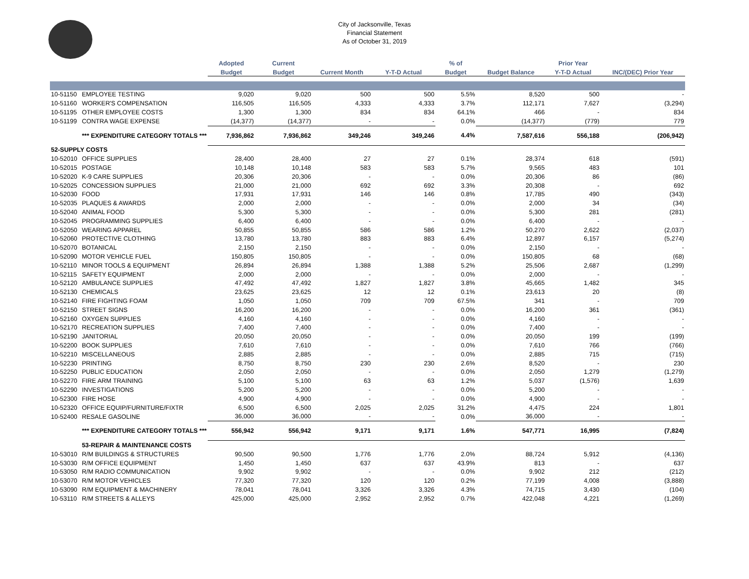City of Jacksonville, Texas
Financial Statement
As of October 31, 2019
| | | Adopted | Current | | | % of | | Prior Year | |
| --- | --- | --- | --- | --- | --- | --- | --- | --- | --- |
| | | Budget | Budget | Current Month | Y-T-D Actual | Budget | Budget Balance | Y-T-D Actual | INC/(DEC) Prior Year |
| 10-51150 | EMPLOYEE TESTING | 9,020 | 9,020 | 500 | 500 | 5.5% | 8,520 | 500 | - |
| 10-51160 | WORKER'S COMPENSATION | 116,505 | 116,505 | 4,333 | 4,333 | 3.7% | 112,171 | 7,627 | (3,294) |
| 10-51195 | OTHER EMPLOYEE COSTS | 1,300 | 1,300 | 834 | 834 | 64.1% | 466 | - | 834 |
| 10-51199 | CONTRA WAGE EXPENSE | (14,377) | (14,377) | - | - | 0.0% | (14,377) | (779) | 779 |
| | *** EXPENDITURE CATEGORY TOTALS *** | 7,936,862 | 7,936,862 | 349,246 | 349,246 | 4.4% | 7,587,616 | 556,188 | (206,942) |
| 52-SUPPLY COSTS | | | | | | | | | |
| 10-52010 | OFFICE SUPPLIES | 28,400 | 28,400 | 27 | 27 | 0.1% | 28,374 | 618 | (591) |
| 10-52015 | POSTAGE | 10,148 | 10,148 | 583 | 583 | 5.7% | 9,565 | 483 | 101 |
| 10-52020 | K-9 CARE SUPPLIES | 20,306 | 20,306 | - | - | 0.0% | 20,306 | 86 | (86) |
| 10-52025 | CONCESSION SUPPLIES | 21,000 | 21,000 | 692 | 692 | 3.3% | 20,308 | - | 692 |
| 10-52030 | FOOD | 17,931 | 17,931 | 146 | 146 | 0.8% | 17,785 | 490 | (343) |
| 10-52035 | PLAQUES & AWARDS | 2,000 | 2,000 | - | - | 0.0% | 2,000 | 34 | (34) |
| 10-52040 | ANIMAL FOOD | 5,300 | 5,300 | - | - | 0.0% | 5,300 | 281 | (281) |
| 10-52045 | PROGRAMMING SUPPLIES | 6,400 | 6,400 | - | - | 0.0% | 6,400 | - | - |
| 10-52050 | WEARING APPAREL | 50,855 | 50,855 | 586 | 586 | 1.2% | 50,270 | 2,622 | (2,037) |
| 10-52060 | PROTECTIVE CLOTHING | 13,780 | 13,780 | 883 | 883 | 6.4% | 12,897 | 6,157 | (5,274) |
| 10-52070 | BOTANICAL | 2,150 | 2,150 | - | - | 0.0% | 2,150 | - | - |
| 10-52090 | MOTOR VEHICLE FUEL | 150,805 | 150,805 | - | - | 0.0% | 150,805 | 68 | (68) |
| 10-52110 | MINOR TOOLS & EQUIPMENT | 26,894 | 26,894 | 1,388 | 1,388 | 5.2% | 25,506 | 2,687 | (1,299) |
| 10-52115 | SAFETY EQUIPMENT | 2,000 | 2,000 | - | - | 0.0% | 2,000 | - | - |
| 10-52120 | AMBULANCE SUPPLIES | 47,492 | 47,492 | 1,827 | 1,827 | 3.8% | 45,665 | 1,482 | 345 |
| 10-52130 | CHEMICALS | 23,625 | 23,625 | 12 | 12 | 0.1% | 23,613 | 20 | (8) |
| 10-52140 | FIRE FIGHTING FOAM | 1,050 | 1,050 | 709 | 709 | 67.5% | 341 | - | 709 |
| 10-52150 | STREET SIGNS | 16,200 | 16,200 | - | - | 0.0% | 16,200 | 361 | (361) |
| 10-52160 | OXYGEN SUPPLIES | 4,160 | 4,160 | - | - | 0.0% | 4,160 | - | - |
| 10-52170 | RECREATION SUPPLIES | 7,400 | 7,400 | - | - | 0.0% | 7,400 | - | - |
| 10-52190 | JANITORIAL | 20,050 | 20,050 | - | - | 0.0% | 20,050 | 199 | (199) |
| 10-52200 | BOOK SUPPLIES | 7,610 | 7,610 | - | - | 0.0% | 7,610 | 766 | (766) |
| 10-52210 | MISCELLANEOUS | 2,885 | 2,885 | - | - | 0.0% | 2,885 | 715 | (715) |
| 10-52230 | PRINTING | 8,750 | 8,750 | 230 | 230 | 2.6% | 8,520 | - | 230 |
| 10-52250 | PUBLIC EDUCATION | 2,050 | 2,050 | - | - | 0.0% | 2,050 | 1,279 | (1,279) |
| 10-52270 | FIRE ARM TRAINING | 5,100 | 5,100 | 63 | 63 | 1.2% | 5,037 | (1,576) | 1,639 |
| 10-52290 | INVESTIGATIONS | 5,200 | 5,200 | - | - | 0.0% | 5,200 | - | - |
| 10-52300 | FIRE HOSE | 4,900 | 4,900 | - | - | 0.0% | 4,900 | - | - |
| 10-52320 | OFFICE EQUIP/FURNITURE/FIXTR | 6,500 | 6,500 | 2,025 | 2,025 | 31.2% | 4,475 | 224 | 1,801 |
| 10-52400 | RESALE GASOLINE | 36,000 | 36,000 | - | - | 0.0% | 36,000 | - | - |
| | *** EXPENDITURE CATEGORY TOTALS *** | 556,942 | 556,942 | 9,171 | 9,171 | 1.6% | 547,771 | 16,995 | (7,824) |
| | 53-REPAIR & MAINTENANCE COSTS | | | | | | | | |
| 10-53010 | R/M BUILDINGS & STRUCTURES | 90,500 | 90,500 | 1,776 | 1,776 | 2.0% | 88,724 | 5,912 | (4,136) |
| 10-53030 | R/M OFFICE EQUIPMENT | 1,450 | 1,450 | 637 | 637 | 43.9% | 813 | - | 637 |
| 10-53050 | R/M RADIO COMMUNICATION | 9,902 | 9,902 | - | - | 0.0% | 9,902 | 212 | (212) |
| 10-53070 | R/M MOTOR VEHICLES | 77,320 | 77,320 | 120 | 120 | 0.2% | 77,199 | 4,008 | (3,888) |
| 10-53090 | R/M EQUIPMENT & MACHINERY | 78,041 | 78,041 | 3,326 | 3,326 | 4.3% | 74,715 | 3,430 | (104) |
| 10-53110 | R/M STREETS & ALLEYS | 425,000 | 425,000 | 2,952 | 2,952 | 0.7% | 422,048 | 4,221 | (1,269) |